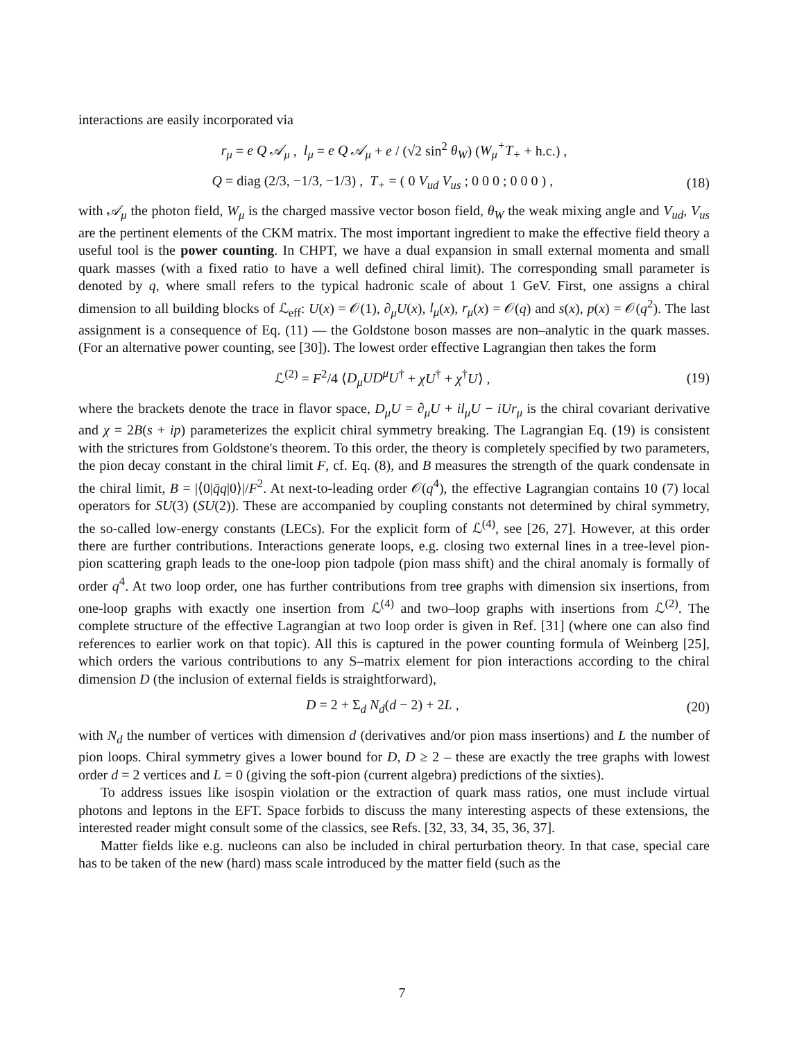interactions are easily incorporated via
r<sub>μ</sub> = e Q 𝒜<sub>μ</sub> , l<sub>μ</sub> = e Q 𝒜<sub>μ</sub> + e / (√2 sin<sup>2</sup> θ<sub>W</sub>) (W<sub>μ</sub><sup>+</sup>T<sub>+</sub> + h.c.) ,
Q = diag (2/3, −1/3, −1/3) , T<sub>+</sub> = ( 0 V<sub>ud</sub> V<sub>us</sub> ; 0 0 0 ; 0 0 0 ) ,
(18)
with 𝒜<sub>μ</sub> the photon field, W<sub>μ</sub> is the charged massive vector boson field, θ<sub>W</sub> the weak mixing angle and V<sub>ud</sub>, V<sub>us</sub> are the pertinent elements of the CKM matrix. The most important ingredient to make the effective field theory a useful tool is the power counting. In CHPT, we have a dual expansion in small external momenta and small quark masses (with a fixed ratio to have a well defined chiral limit). The corresponding small parameter is denoted by q, where small refers to the typical hadronic scale of about 1 GeV. First, one assigns a chiral dimension to all building blocks of ℒ<sub>eff</sub>: U(x) = 𝒪(1), ∂<sub>μ</sub>U(x), l<sub>μ</sub>(x), r<sub>μ</sub>(x) = 𝒪(q) and s(x), p(x) = 𝒪(q<sup>2</sup>). The last assignment is a consequence of Eq. (11) — the Goldstone boson masses are non–analytic in the quark masses. (For an alternative power counting, see [30]). The lowest order effective Lagrangian then takes the form
ℒ<sup>(2)</sup> = F<sup>2</sup>/4 ⟨D<sub>μ</sub>UD<sup>μ</sup>U<sup>†</sup> + χU<sup>†</sup> + χ<sup>†</sup>U⟩ ,
(19)
where the brackets denote the trace in flavor space, D<sub>μ</sub>U = ∂<sub>μ</sub>U + il<sub>μ</sub>U − iUr<sub>μ</sub> is the chiral covariant derivative and χ = 2B(s + ip) parameterizes the explicit chiral symmetry breaking. The Lagrangian Eq. (19) is consistent with the strictures from Goldstone's theorem. To this order, the theory is completely specified by two parameters, the pion decay constant in the chiral limit F, cf. Eq. (8), and B measures the strength of the quark condensate in the chiral limit, B = |⟨0|q̄q|0⟩|/F<sup>2</sup>. At next-to-leading order 𝒪(q<sup>4</sup>), the effective Lagrangian contains 10 (7) local operators for SU(3) (SU(2)). These are accompanied by coupling constants not determined by chiral symmetry, the so-called low-energy constants (LECs). For the explicit form of ℒ<sup>(4)</sup>, see [26, 27]. However, at this order there are further contributions. Interactions generate loops, e.g. closing two external lines in a tree-level pion-pion scattering graph leads to the one-loop pion tadpole (pion mass shift) and the chiral anomaly is formally of order q<sup>4</sup>. At two loop order, one has further contributions from tree graphs with dimension six insertions, from one-loop graphs with exactly one insertion from ℒ<sup>(4)</sup> and two–loop graphs with insertions from ℒ<sup>(2)</sup>. The complete structure of the effective Lagrangian at two loop order is given in Ref. [31] (where one can also find references to earlier work on that topic). All this is captured in the power counting formula of Weinberg [25], which orders the various contributions to any S–matrix element for pion interactions according to the chiral dimension D (the inclusion of external fields is straightforward),
D = 2 + Σ<sub>d</sub> N<sub>d</sub>(d − 2) + 2L , (20)
with N<sub>d</sub> the number of vertices with dimension d (derivatives and/or pion mass insertions) and L the number of pion loops. Chiral symmetry gives a lower bound for D, D ≥ 2 – these are exactly the tree graphs with lowest order d = 2 vertices and L = 0 (giving the soft-pion (current algebra) predictions of the sixties).
To address issues like isospin violation or the extraction of quark mass ratios, one must include virtual photons and leptons in the EFT. Space forbids to discuss the many interesting aspects of these extensions, the interested reader might consult some of the classics, see Refs. [32, 33, 34, 35, 36, 37].
Matter fields like e.g. nucleons can also be included in chiral perturbation theory. In that case, special care has to be taken of the new (hard) mass scale introduced by the matter field (such as the
7